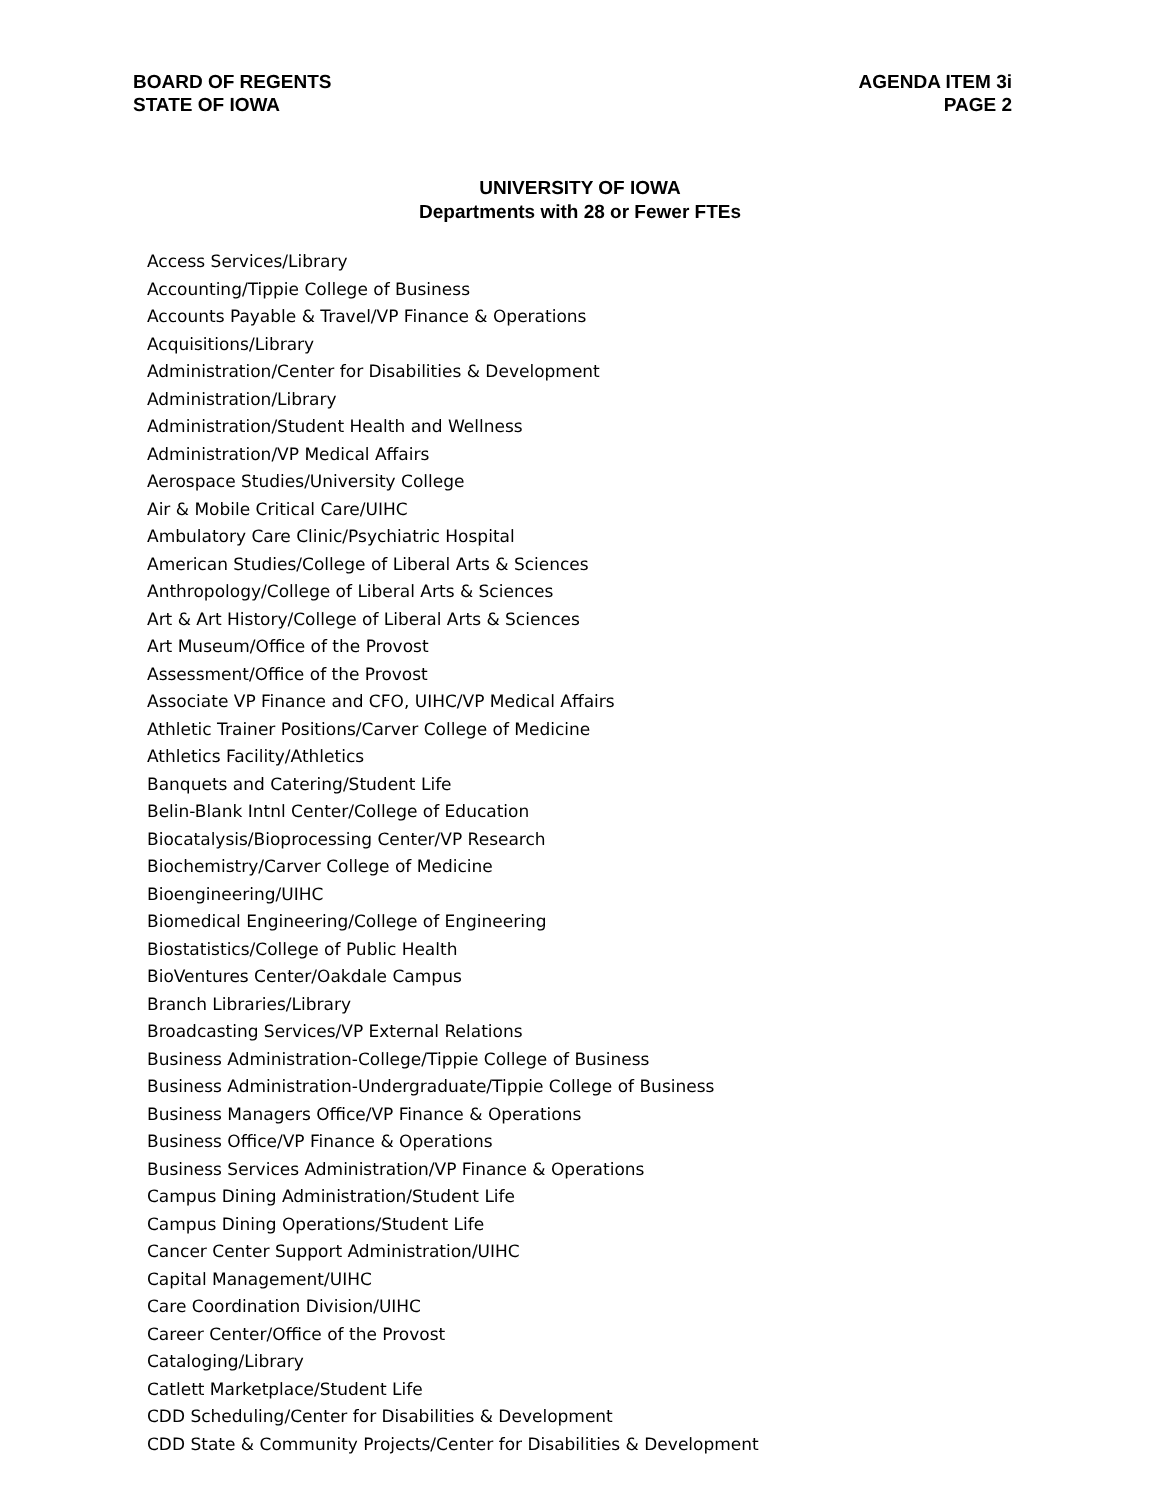BOARD OF REGENTS
STATE OF IOWA
AGENDA ITEM 3i
PAGE 2
UNIVERSITY OF IOWA
Departments with 28 or Fewer FTEs
Access Services/Library
Accounting/Tippie College of Business
Accounts Payable & Travel/VP Finance & Operations
Acquisitions/Library
Administration/Center for Disabilities & Development
Administration/Library
Administration/Student Health and Wellness
Administration/VP Medical Affairs
Aerospace Studies/University College
Air & Mobile Critical Care/UIHC
Ambulatory Care Clinic/Psychiatric Hospital
American Studies/College of Liberal Arts & Sciences
Anthropology/College of Liberal Arts & Sciences
Art & Art History/College of Liberal Arts & Sciences
Art Museum/Office of the Provost
Assessment/Office of the Provost
Associate VP Finance and CFO, UIHC/VP Medical Affairs
Athletic Trainer Positions/Carver College of Medicine
Athletics Facility/Athletics
Banquets and Catering/Student Life
Belin-Blank Intnl Center/College of Education
Biocatalysis/Bioprocessing Center/VP Research
Biochemistry/Carver College of Medicine
Bioengineering/UIHC
Biomedical Engineering/College of Engineering
Biostatistics/College of Public Health
BioVentures Center/Oakdale Campus
Branch Libraries/Library
Broadcasting Services/VP External Relations
Business Administration-College/Tippie College of Business
Business Administration-Undergraduate/Tippie College of Business
Business Managers Office/VP Finance & Operations
Business Office/VP Finance & Operations
Business Services Administration/VP Finance & Operations
Campus Dining Administration/Student Life
Campus Dining Operations/Student Life
Cancer Center Support Administration/UIHC
Capital Management/UIHC
Care Coordination Division/UIHC
Career Center/Office of the Provost
Cataloging/Library
Catlett Marketplace/Student Life
CDD Scheduling/Center for Disabilities & Development
CDD State & Community Projects/Center for Disabilities & Development